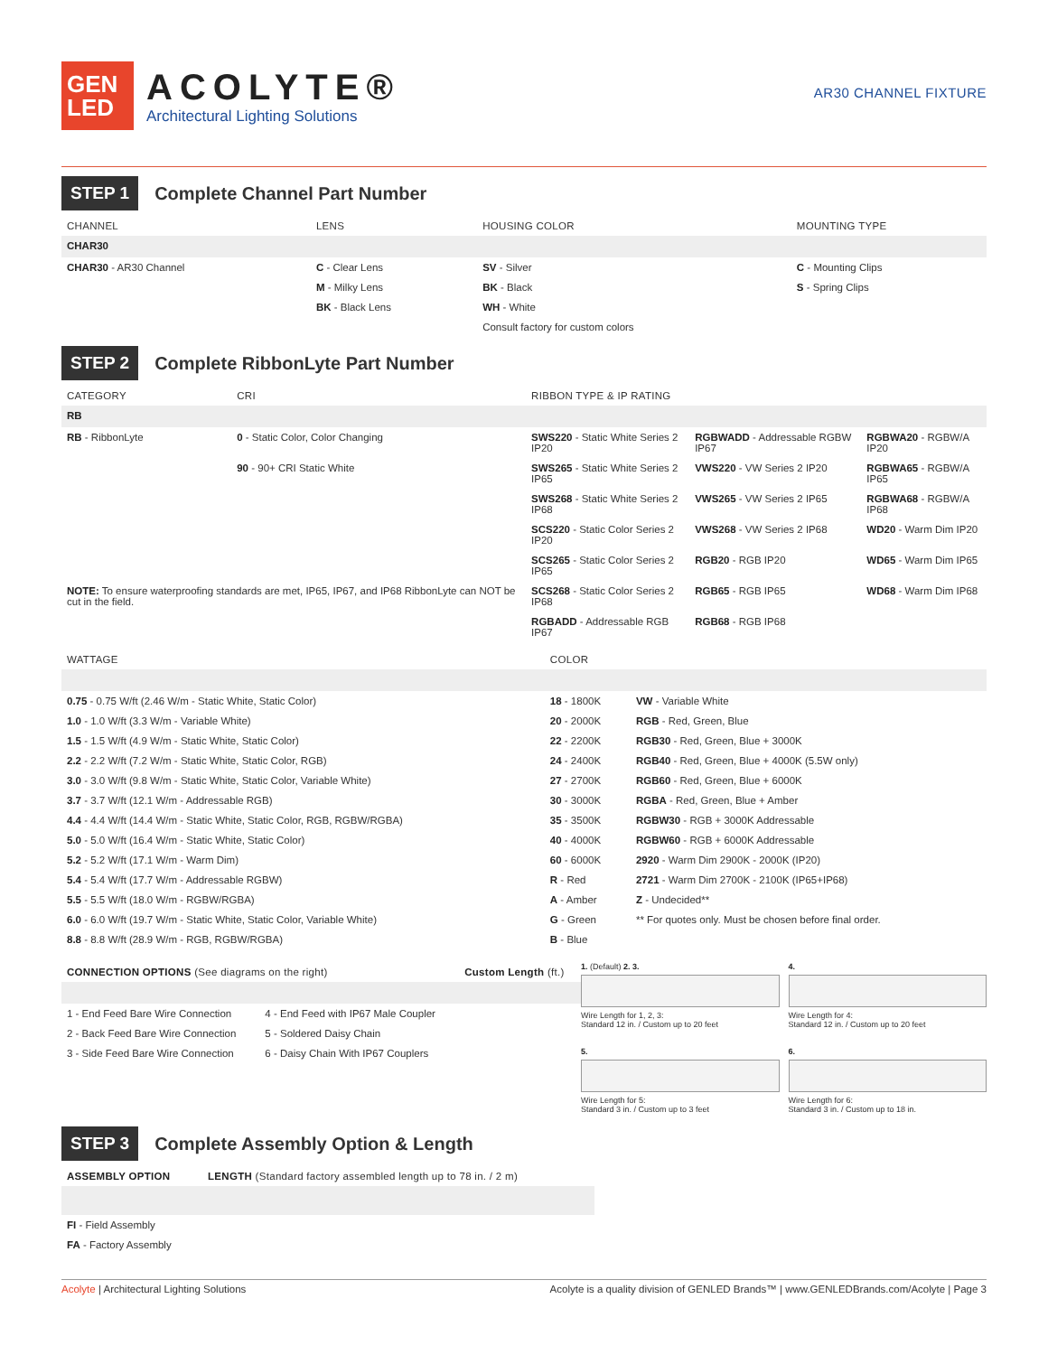GEN
LED
ACOLYTE®
Architectural Lighting Solutions
AR30 CHANNEL FIXTURE
STEP 1
Complete Channel Part Number
| CHANNEL | LENS | HOUSING COLOR | MOUNTING TYPE |
| --- | --- | --- | --- |
| CHAR30 | | | |
| CHAR30 - AR30 Channel | C - Clear Lens | SV - Silver | C - Mounting Clips |
| | M - Milky Lens | BK - Black | S - Spring Clips |
| | BK - Black Lens | WH - White | |
| | | Consult factory for custom colors | |
STEP 2
Complete RibbonLyte Part Number
| CATEGORY | CRI | RIBBON TYPE & IP RATING | | |
| --- | --- | --- | --- | --- |
| RB | | | | |
| RB - RibbonLyte | 0 - Static Color, Color Changing | SWS220 - Static White Series 2 IP20 | RGBWADD - Addressable RGBW IP67 | RGBWA20 - RGBW/A IP20 |
| | 90 - 90+ CRI Static White | SWS265 - Static White Series 2 IP65 | VWS220 - VW Series 2 IP20 | RGBWA65 - RGBW/A IP65 |
| | | SWS268 - Static White Series 2 IP68 | VWS265 - VW Series 2 IP65 | RGBWA68 - RGBW/A IP68 |
| | | SCS220 - Static Color Series 2 IP20 | VWS268 - VW Series 2 IP68 | WD20 - Warm Dim IP20 |
| | | SCS265 - Static Color Series 2 IP65 | RGB20 - RGB IP20 | WD65 - Warm Dim IP65 |
| NOTE: To ensure waterproofing standards are met, IP65, IP67, and IP68 RibbonLyte can NOT be cut in the field. | | SCS268 - Static Color Series 2 IP68 | RGB65 - RGB IP65 | WD68 - Warm Dim IP68 |
| | | RGBADD - Addressable RGB IP67 | RGB68 - RGB IP68 | |
| WATTAGE | COLOR | |
| --- | --- | --- |
| 0.75 - 0.75 W/ft (2.46 W/m - Static White, Static Color) | 18 - 1800K | VW - Variable White |
| 1.0 - 1.0 W/ft (3.3 W/m - Variable White) | 20 - 2000K | RGB - Red, Green, Blue |
| 1.5 - 1.5 W/ft (4.9 W/m - Static White, Static Color) | 22 - 2200K | RGB30 - Red, Green, Blue + 3000K |
| 2.2 - 2.2 W/ft (7.2 W/m - Static White, Static Color, RGB) | 24 - 2400K | RGB40 - Red, Green, Blue + 4000K (5.5W only) |
| 3.0 - 3.0 W/ft (9.8 W/m - Static White, Static Color, Variable White) | 27 - 2700K | RGB60 - Red, Green, Blue + 6000K |
| 3.7 - 3.7 W/ft (12.1 W/m - Addressable RGB) | 30 - 3000K | RGBA - Red, Green, Blue + Amber |
| 4.4 - 4.4 W/ft (14.4 W/m - Static White, Static Color, RGB, RGBW/RGBA) | 35 - 3500K | RGBW30 - RGB + 3000K Addressable |
| 5.0 - 5.0 W/ft (16.4 W/m - Static White, Static Color) | 40 - 4000K | RGBW60 - RGB + 6000K Addressable |
| 5.2 - 5.2 W/ft (17.1 W/m - Warm Dim) | 60 - 6000K | 2920 - Warm Dim 2900K - 2000K (IP20) |
| 5.4 - 5.4 W/ft (17.7 W/m - Addressable RGBW) | R - Red | 2721 - Warm Dim 2700K - 2100K (IP65+IP68) |
| 5.5 - 5.5 W/ft (18.0 W/m - RGBW/RGBA) | A - Amber | Z - Undecided** |
| 6.0 - 6.0 W/ft (19.7 W/m - Static White, Static Color, Variable White) | G - Green | ** For quotes only. Must be chosen before final order. |
| 8.8 - 8.8 W/ft (28.9 W/m - RGB, RGBW/RGBA) | B - Blue | |
| CONNECTION OPTIONS (See diagrams on the right) | | Custom Length (ft.) |
| --- | --- | --- |
| 1 - End Feed Bare Wire Connection | 4 - End Feed with IP67 Male Coupler | |
| 2 - Back Feed Bare Wire Connection | 5 - Soldered Daisy Chain | |
| 3 - Side Feed Bare Wire Connection | 6 - Daisy Chain With IP67 Couplers | |
1. (Default) 2. 3.
Wire Length for 1, 2, 3:
Standard 12 in. / Custom up to 20 feet
4.
Wire Length for 4:
Standard 12 in. / Custom up to 20 feet
5.
Wire Length for 5:
Standard 3 in. / Custom up to 3 feet
6.
Wire Length for 6:
Standard 3 in. / Custom up to 18 in.
STEP 3
Complete Assembly Option & Length
| ASSEMBLY OPTION | LENGTH (Standard factory assembled length up to 78 in. / 2 m) |
| --- | --- |
| FI - Field Assembly | |
| FA - Factory Assembly | |
Acolyte | Architectural Lighting Solutions
Acolyte is a quality division of GENLED Brands™ | www.GENLEDBrands.com/Acolyte | Page 3